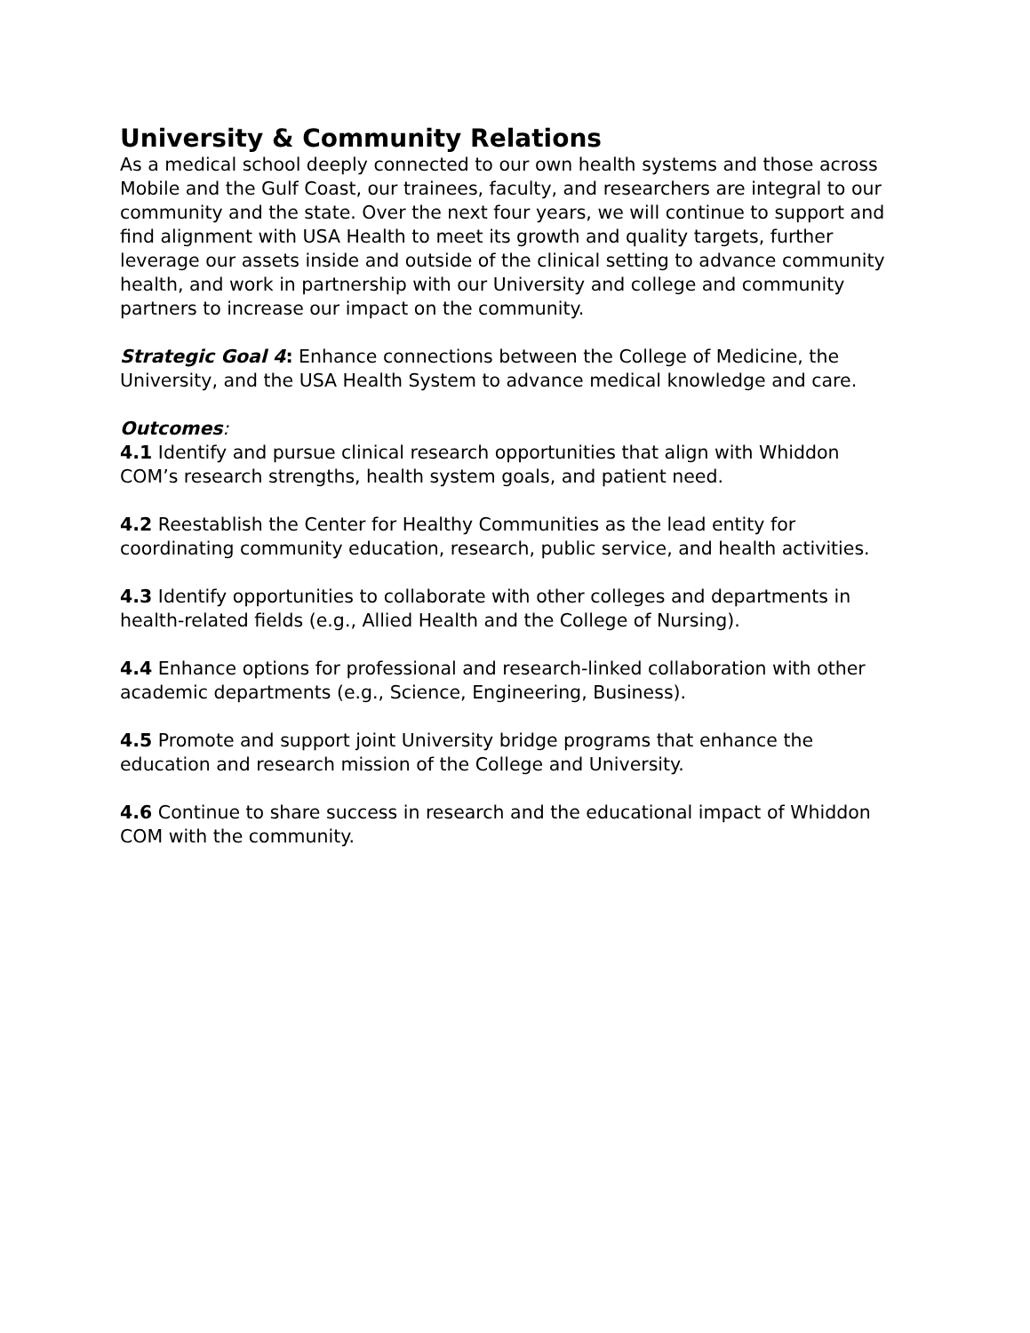University & Community Relations
As a medical school deeply connected to our own health systems and those across Mobile and the Gulf Coast, our trainees, faculty, and researchers are integral to our community and the state. Over the next four years, we will continue to support and find alignment with USA Health to meet its growth and quality targets, further leverage our assets inside and outside of the clinical setting to advance community health, and work in partnership with our University and college and community partners to increase our impact on the community.
Strategic Goal 4: Enhance connections between the College of Medicine, the University, and the USA Health System to advance medical knowledge and care.
Outcomes:
4.1 Identify and pursue clinical research opportunities that align with Whiddon COM’s research strengths, health system goals, and patient need.
4.2 Reestablish the Center for Healthy Communities as the lead entity for coordinating community education, research, public service, and health activities.
4.3 Identify opportunities to collaborate with other colleges and departments in health-related fields (e.g., Allied Health and the College of Nursing).
4.4 Enhance options for professional and research-linked collaboration with other academic departments (e.g., Science, Engineering, Business).
4.5 Promote and support joint University bridge programs that enhance the education and research mission of the College and University.
4.6 Continue to share success in research and the educational impact of Whiddon COM with the community.